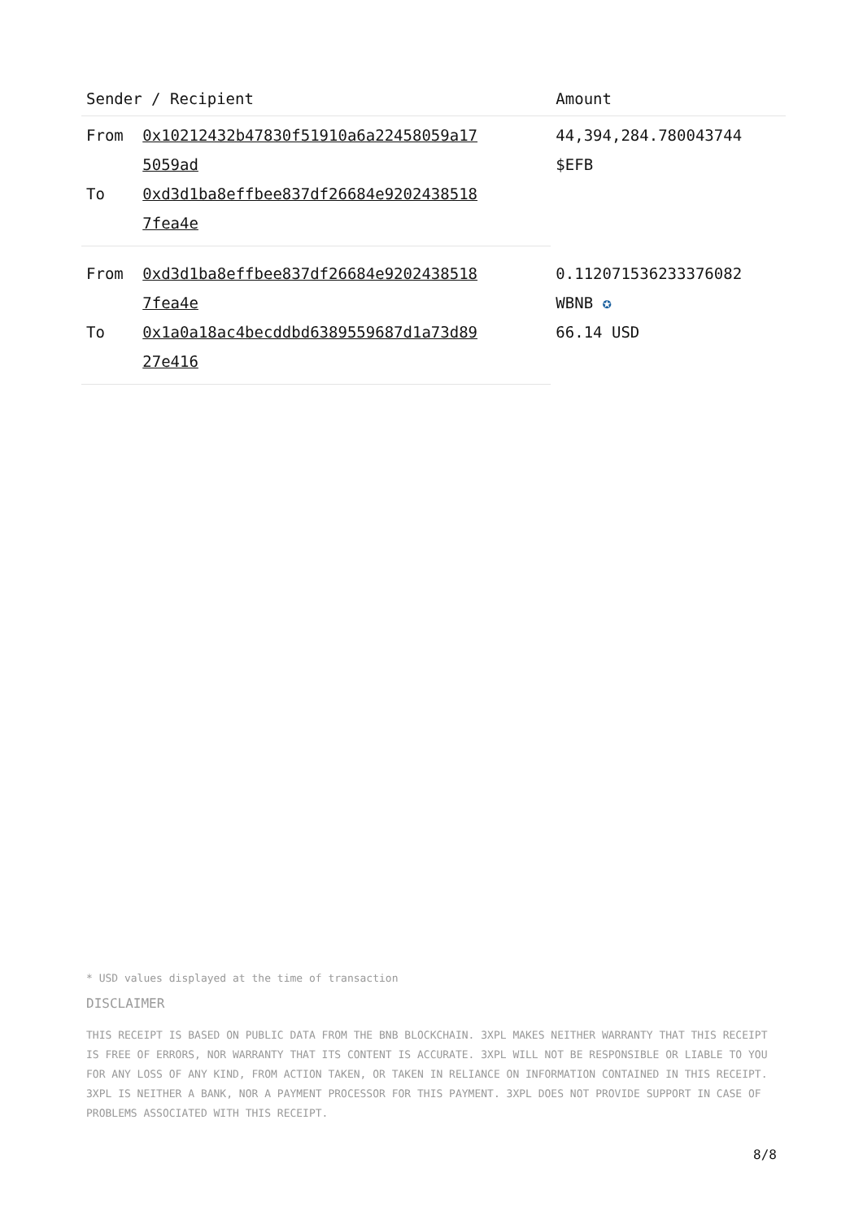| Sender / Recipient | | Amount |
| --- | --- | --- |
| From | 0x10212432b47830f51910a6a22458059a17 5059ad | 44,394,284.780043744 $EFB |
| To | 0xd3d1ba8effbee837df26684e9202438518 7fea4e | |
| From | 0xd3d1ba8effbee837df26684e9202438518 7fea4e | 0.112071536233376082 WBNB ✪ 66.14 USD |
| To | 0x1a0a18ac4becddbd6389559687d1a73d89 27e416 | |
* USD values displayed at the time of transaction
DISCLAIMER
THIS RECEIPT IS BASED ON PUBLIC DATA FROM THE BNB BLOCKCHAIN. 3XPL MAKES NEITHER WARRANTY THAT THIS RECEIPT IS FREE OF ERRORS, NOR WARRANTY THAT ITS CONTENT IS ACCURATE. 3XPL WILL NOT BE RESPONSIBLE OR LIABLE TO YOU FOR ANY LOSS OF ANY KIND, FROM ACTION TAKEN, OR TAKEN IN RELIANCE ON INFORMATION CONTAINED IN THIS RECEIPT. 3XPL IS NEITHER A BANK, NOR A PAYMENT PROCESSOR FOR THIS PAYMENT. 3XPL DOES NOT PROVIDE SUPPORT IN CASE OF PROBLEMS ASSOCIATED WITH THIS RECEIPT.
8/8